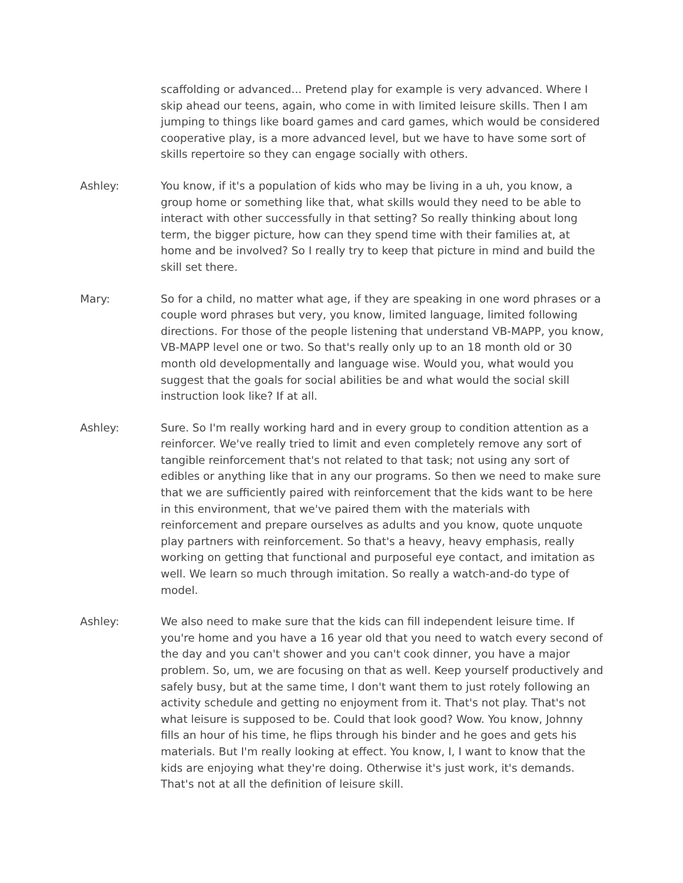scaffolding or advanced... Pretend play for example is very advanced. Where I skip ahead our teens, again, who come in with limited leisure skills. Then I am jumping to things like board games and card games, which would be considered cooperative play, is a more advanced level, but we have to have some sort of skills repertoire so they can engage socially with others.
Ashley: You know, if it's a population of kids who may be living in a uh, you know, a group home or something like that, what skills would they need to be able to interact with other successfully in that setting? So really thinking about long term, the bigger picture, how can they spend time with their families at, at home and be involved? So I really try to keep that picture in mind and build the skill set there.
Mary: So for a child, no matter what age, if they are speaking in one word phrases or a couple word phrases but very, you know, limited language, limited following directions. For those of the people listening that understand VB-MAPP, you know, VB-MAPP level one or two. So that's really only up to an 18 month old or 30 month old developmentally and language wise. Would you, what would you suggest that the goals for social abilities be and what would the social skill instruction look like? If at all.
Ashley: Sure. So I'm really working hard and in every group to condition attention as a reinforcer. We've really tried to limit and even completely remove any sort of tangible reinforcement that's not related to that task; not using any sort of edibles or anything like that in any our programs. So then we need to make sure that we are sufficiently paired with reinforcement that the kids want to be here in this environment, that we've paired them with the materials with reinforcement and prepare ourselves as adults and you know, quote unquote play partners with reinforcement. So that's a heavy, heavy emphasis, really working on getting that functional and purposeful eye contact, and imitation as well. We learn so much through imitation. So really a watch-and-do type of model.
Ashley: We also need to make sure that the kids can fill independent leisure time. If you're home and you have a 16 year old that you need to watch every second of the day and you can't shower and you can't cook dinner, you have a major problem. So, um, we are focusing on that as well. Keep yourself productively and safely busy, but at the same time, I don't want them to just rotely following an activity schedule and getting no enjoyment from it. That's not play. That's not what leisure is supposed to be. Could that look good? Wow. You know, Johnny fills an hour of his time, he flips through his binder and he goes and gets his materials. But I'm really looking at effect. You know, I, I want to know that the kids are enjoying what they're doing. Otherwise it's just work, it's demands. That's not at all the definition of leisure skill.